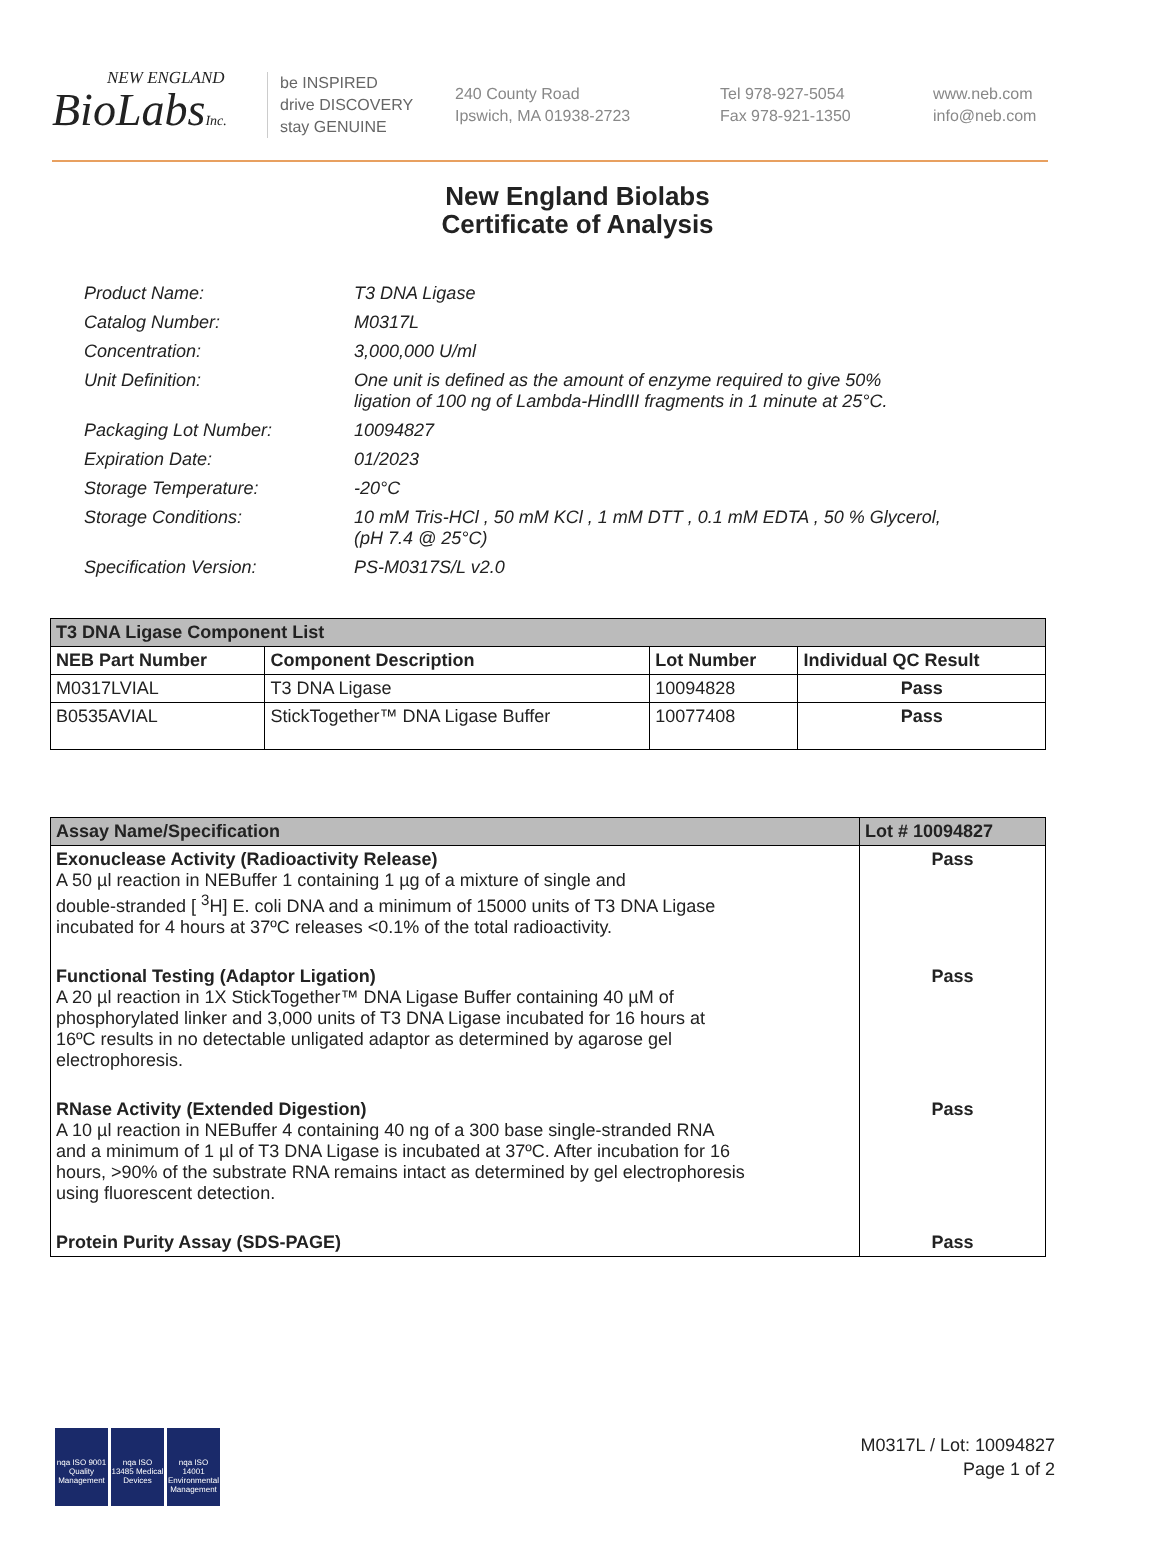NEW ENGLAND
BioLabsInc.
be INSPIRED
drive DISCOVERY
stay GENUINE
240 County Road
Ipswich, MA 01938-2723
Tel 978-927-5054
Fax 978-921-1350
www.neb.com
info@neb.com
New England Biolabs
Certificate of Analysis
| Product Name: | T3 DNA Ligase |
| Catalog Number: | M0317L |
| Concentration: | 3,000,000 U/ml |
| Unit Definition: | One unit is defined as the amount of enzyme required to give 50% ligation of 100 ng of Lambda-HindIII fragments in 1 minute at 25°C. |
| Packaging Lot Number: | 10094827 |
| Expiration Date: | 01/2023 |
| Storage Temperature: | -20°C |
| Storage Conditions: | 10 mM Tris-HCl , 50 mM KCl , 1 mM DTT , 0.1 mM EDTA , 50 % Glycerol, (pH 7.4 @ 25°C) |
| Specification Version: | PS-M0317S/L v2.0 |
| T3 DNA Ligase Component List | | | |
| --- | --- | --- | --- |
| NEB Part Number | Component Description | Lot Number | Individual QC Result |
| M0317LVIAL | T3 DNA Ligase | 10094828 | Pass |
| B0535AVIAL | StickTogether™ DNA Ligase Buffer | 10077408 | Pass |
| Assay Name/Specification | Lot # 10094827 |
| --- | --- |
| Exonuclease Activity (Radioactivity Release) A 50 µl reaction in NEBuffer 1 containing 1 µg of a mixture of single and double-stranded [ <sup>3</sup>H] E. coli DNA and a minimum of 15000 units of T3 DNA Ligase incubated for 4 hours at 37ºC releases <0.1% of the total radioactivity. | Pass |
| Functional Testing (Adaptor Ligation) A 20 µl reaction in 1X StickTogether™ DNA Ligase Buffer containing 40 µM of phosphorylated linker and 3,000 units of T3 DNA Ligase incubated for 16 hours at 16ºC results in no detectable unligated adaptor as determined by agarose gel electrophoresis. | Pass |
| RNase Activity (Extended Digestion) A 10 µl reaction in NEBuffer 4 containing 40 ng of a 300 base single-stranded RNA and a minimum of 1 µl of T3 DNA Ligase is incubated at 37ºC. After incubation for 16 hours, >90% of the substrate RNA remains intact as determined by gel electrophoresis using fluorescent detection. | Pass |
| Protein Purity Assay (SDS-PAGE) | Pass |
nqa ISO 9001 Quality Management
nqa ISO 13485 Medical Devices
nqa ISO 14001 Environmental Management
M0317L / Lot: 10094827
Page 1 of 2